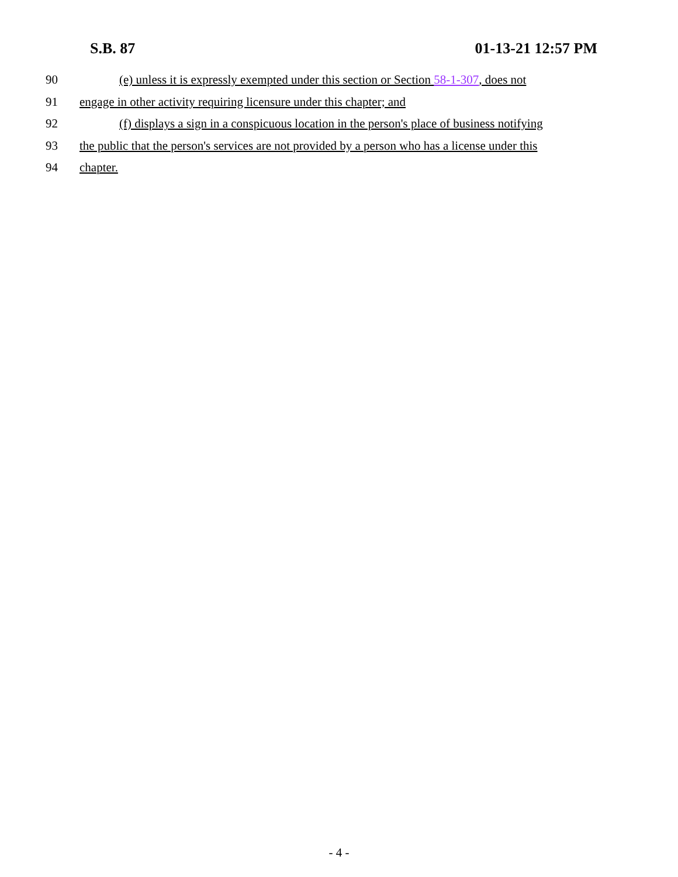S.B. 87 01-13-21 12:57 PM
90 (e) unless it is expressly exempted under this section or Section 58-1-307, does not
91 engage in other activity requiring licensure under this chapter; and
92 (f) displays a sign in a conspicuous location in the person's place of business notifying
93 the public that the person's services are not provided by a person who has a license under this
94 chapter.
- 4 -